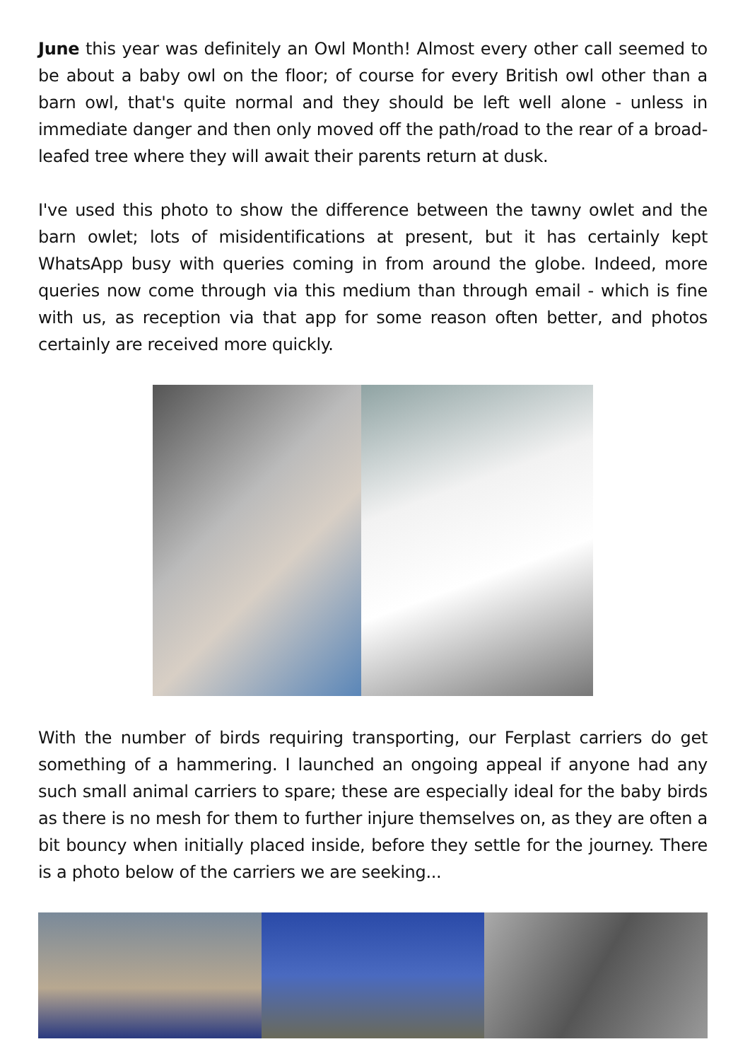June this year was definitely an Owl Month! Almost every other call seemed to be about a baby owl on the floor; of course for every British owl other than a barn owl, that's quite normal and they should be left well alone - unless in immediate danger and then only moved off the path/road to the rear of a broad-leafed tree where they will await their parents return at dusk.
I've used this photo to show the difference between the tawny owlet and the barn owlet; lots of misidentifications at present, but it has certainly kept WhatsApp busy with queries coming in from around the globe. Indeed, more queries now come through via this medium than through email - which is fine with us, as reception via that app for some reason often better, and photos certainly are received more quickly.
With the number of birds requiring transporting, our Ferplast carriers do get something of a hammering. I launched an ongoing appeal if anyone had any such small animal carriers to spare; these are especially ideal for the baby birds as there is no mesh for them to further injure themselves on, as they are often a bit bouncy when initially placed inside, before they settle for the journey. There is a photo below of the carriers we are seeking...